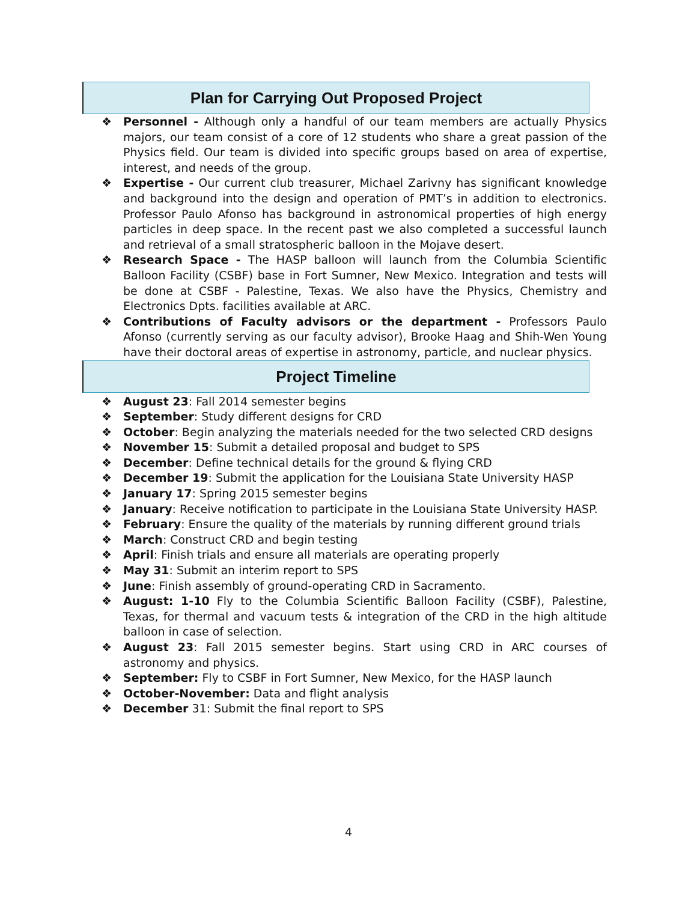Plan for Carrying Out Proposed Project
❖ Personnel - Although only a handful of our team members are actually Physics majors, our team consist of a core of 12 students who share a great passion of the Physics field. Our team is divided into specific groups based on area of expertise, interest, and needs of the group.
❖ Expertise - Our current club treasurer, Michael Zarivny has significant knowledge and background into the design and operation of PMT’s in addition to electronics. Professor Paulo Afonso has background in astronomical properties of high energy particles in deep space. In the recent past we also completed a successful launch and retrieval of a small stratospheric balloon in the Mojave desert.
❖ Research Space - The HASP balloon will launch from the Columbia Scientific Balloon Facility (CSBF) base in Fort Sumner, New Mexico. Integration and tests will be done at CSBF - Palestine, Texas. We also have the Physics, Chemistry and Electronics Dpts. facilities available at ARC.
❖ Contributions of Faculty advisors or the department - Professors Paulo Afonso (currently serving as our faculty advisor), Brooke Haag and Shih-Wen Young have their doctoral areas of expertise in astronomy, particle, and nuclear physics.
Project Timeline
❖ August 23: Fall 2014 semester begins
❖ September: Study different designs for CRD
❖ October: Begin analyzing the materials needed for the two selected CRD designs
❖ November 15: Submit a detailed proposal and budget to SPS
❖ December: Define technical details for the ground & flying CRD
❖ December 19: Submit the application for the Louisiana State University HASP
❖ January 17: Spring 2015 semester begins
❖ January: Receive notification to participate in the Louisiana State University HASP.
❖ February: Ensure the quality of the materials by running different ground trials
❖ March: Construct CRD and begin testing
❖ April: Finish trials and ensure all materials are operating properly
❖ May 31: Submit an interim report to SPS
❖ June: Finish assembly of ground-operating CRD in Sacramento.
❖ August: 1-10 Fly to the Columbia Scientific Balloon Facility (CSBF), Palestine, Texas, for thermal and vacuum tests & integration of the CRD in the high altitude balloon in case of selection.
❖ August 23: Fall 2015 semester begins. Start using CRD in ARC courses of astronomy and physics.
❖ September: Fly to CSBF in Fort Sumner, New Mexico, for the HASP launch
❖ October-November: Data and flight analysis
❖ December 31: Submit the final report to SPS
4